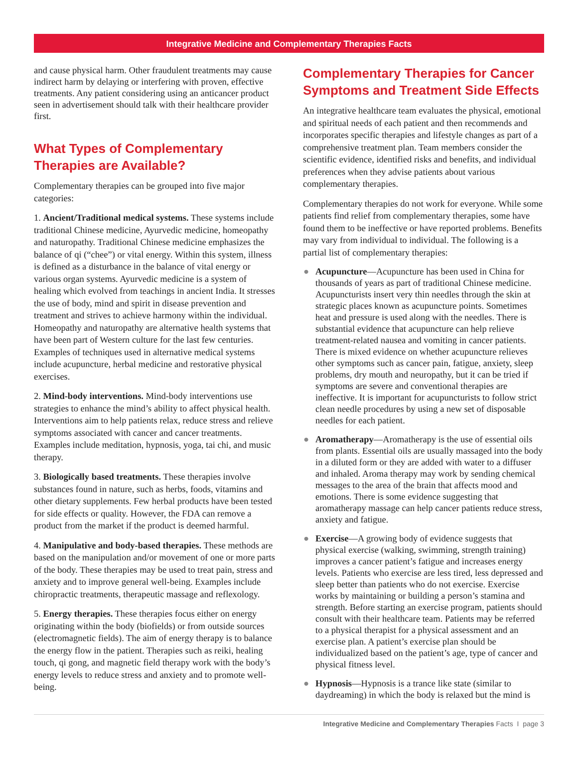Integrative Medicine and Complementary Therapies Facts
and cause physical harm. Other fraudulent treatments may cause indirect harm by delaying or interfering with proven, effective treatments. Any patient considering using an anticancer product seen in advertisement should talk with their healthcare provider first.
What Types of Complementary Therapies are Available?
Complementary therapies can be grouped into five major categories:
1. Ancient/Traditional medical systems. These systems include traditional Chinese medicine, Ayurvedic medicine, homeopathy and naturopathy. Traditional Chinese medicine emphasizes the balance of qi (“chee”) or vital energy. Within this system, illness is defined as a disturbance in the balance of vital energy or various organ systems. Ayurvedic medicine is a system of healing which evolved from teachings in ancient India. It stresses the use of body, mind and spirit in disease prevention and treatment and strives to achieve harmony within the individual. Homeopathy and naturopathy are alternative health systems that have been part of Western culture for the last few centuries. Examples of techniques used in alternative medical systems include acupuncture, herbal medicine and restorative physical exercises.
2. Mind-body interventions. Mind-body interventions use strategies to enhance the mind’s ability to affect physical health. Interventions aim to help patients relax, reduce stress and relieve symptoms associated with cancer and cancer treatments. Examples include meditation, hypnosis, yoga, tai chi, and music therapy.
3. Biologically based treatments. These therapies involve substances found in nature, such as herbs, foods, vitamins and other dietary supplements. Few herbal products have been tested for side effects or quality. However, the FDA can remove a product from the market if the product is deemed harmful.
4. Manipulative and body-based therapies. These methods are based on the manipulation and/or movement of one or more parts of the body. These therapies may be used to treat pain, stress and anxiety and to improve general well-being. Examples include chiropractic treatments, therapeutic massage and reflexology.
5. Energy therapies. These therapies focus either on energy originating within the body (biofields) or from outside sources (electromagnetic fields). The aim of energy therapy is to balance the energy flow in the patient. Therapies such as reiki, healing touch, qi gong, and magnetic field therapy work with the body’s energy levels to reduce stress and anxiety and to promote well-being.
Complementary Therapies for Cancer Symptoms and Treatment Side Effects
An integrative healthcare team evaluates the physical, emotional and spiritual needs of each patient and then recommends and incorporates specific therapies and lifestyle changes as part of a comprehensive treatment plan. Team members consider the scientific evidence, identified risks and benefits, and individual preferences when they advise patients about various complementary therapies.
Complementary therapies do not work for everyone. While some patients find relief from complementary therapies, some have found them to be ineffective or have reported problems. Benefits may vary from individual to individual. The following is a partial list of complementary therapies:
● Acupuncture—Acupuncture has been used in China for thousands of years as part of traditional Chinese medicine. Acupuncturists insert very thin needles through the skin at strategic places known as acupuncture points. Sometimes heat and pressure is used along with the needles. There is substantial evidence that acupuncture can help relieve treatment-related nausea and vomiting in cancer patients. There is mixed evidence on whether acupuncture relieves other symptoms such as cancer pain, fatigue, anxiety, sleep problems, dry mouth and neuropathy, but it can be tried if symptoms are severe and conventional therapies are ineffective. It is important for acupuncturists to follow strict clean needle procedures by using a new set of disposable needles for each patient.
● Aromatherapy—Aromatherapy is the use of essential oils from plants. Essential oils are usually massaged into the body in a diluted form or they are added with water to a diffuser and inhaled. Aroma therapy may work by sending chemical messages to the area of the brain that affects mood and emotions. There is some evidence suggesting that aromatherapy massage can help cancer patients reduce stress, anxiety and fatigue.
● Exercise—A growing body of evidence suggests that physical exercise (walking, swimming, strength training) improves a cancer patient’s fatigue and increases energy levels. Patients who exercise are less tired, less depressed and sleep better than patients who do not exercise. Exercise works by maintaining or building a person’s stamina and strength. Before starting an exercise program, patients should consult with their healthcare team. Patients may be referred to a physical therapist for a physical assessment and an exercise plan. A patient’s exercise plan should be individualized based on the patient’s age, type of cancer and physical fitness level.
● Hypnosis—Hypnosis is a trance like state (similar to daydreaming) in which the body is relaxed but the mind is
Integrative Medicine and Complementary Therapies Facts I page 3